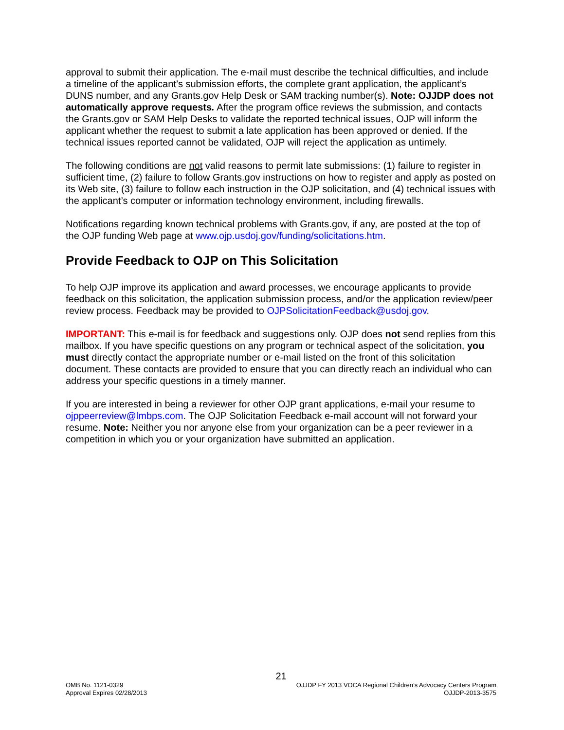approval to submit their application. The e-mail must describe the technical difficulties, and include a timeline of the applicant’s submission efforts, the complete grant application, the applicant’s DUNS number, and any Grants.gov Help Desk or SAM tracking number(s). Note: OJJDP does not automatically approve requests. After the program office reviews the submission, and contacts the Grants.gov or SAM Help Desks to validate the reported technical issues, OJP will inform the applicant whether the request to submit a late application has been approved or denied. If the technical issues reported cannot be validated, OJP will reject the application as untimely.
The following conditions are not valid reasons to permit late submissions: (1) failure to register in sufficient time, (2) failure to follow Grants.gov instructions on how to register and apply as posted on its Web site, (3) failure to follow each instruction in the OJP solicitation, and (4) technical issues with the applicant’s computer or information technology environment, including firewalls.
Notifications regarding known technical problems with Grants.gov, if any, are posted at the top of the OJP funding Web page at www.ojp.usdoj.gov/funding/solicitations.htm.
Provide Feedback to OJP on This Solicitation
To help OJP improve its application and award processes, we encourage applicants to provide feedback on this solicitation, the application submission process, and/or the application review/peer review process. Feedback may be provided to OJPSolicitationFeedback@usdoj.gov.
IMPORTANT: This e-mail is for feedback and suggestions only. OJP does not send replies from this mailbox. If you have specific questions on any program or technical aspect of the solicitation, you must directly contact the appropriate number or e-mail listed on the front of this solicitation document. These contacts are provided to ensure that you can directly reach an individual who can address your specific questions in a timely manner.
If you are interested in being a reviewer for other OJP grant applications, e-mail your resume to ojppeerreview@lmbps.com. The OJP Solicitation Feedback e-mail account will not forward your resume. Note: Neither you nor anyone else from your organization can be a peer reviewer in a competition in which you or your organization have submitted an application.
21
OMB No. 1121-0329
Approval Expires 02/28/2013
OJJDP FY 2013 VOCA Regional Children’s Advocacy Centers Program
OJJDP-2013-3575